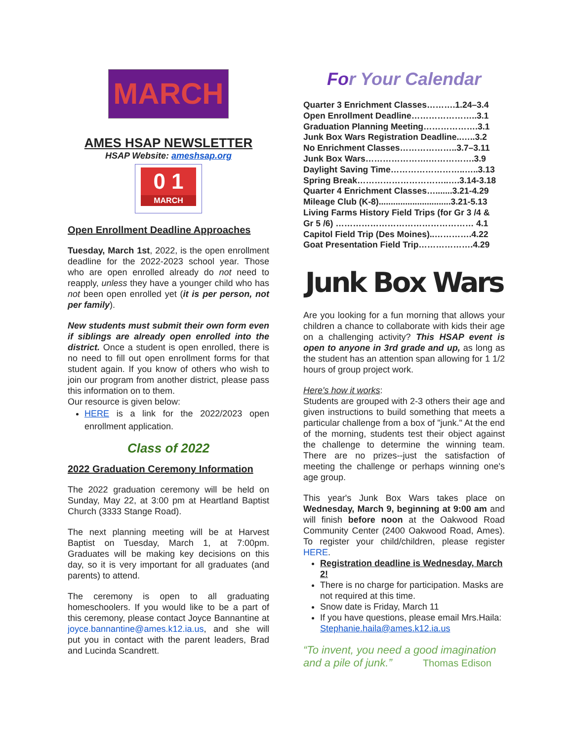MARCH
AMES HSAP NEWSLETTER
HSAP Website: ameshsap.org
0 1
MARCH
Open Enrollment Deadline Approaches
Tuesday, March 1st, 2022, is the open enrollment deadline for the 2022-2023 school year. Those who are open enrolled already do not need to reapply, unless they have a younger child who has not been open enrolled yet (it is per person, not per family).
New students must submit their own form even if siblings are already open enrolled into the district. Once a student is open enrolled, there is no need to fill out open enrollment forms for that student again. If you know of others who wish to join our program from another district, please pass this information on to them.
Our resource is given below:
HERE is a link for the 2022/2023 open enrollment application.
Class of 2022
2022 Graduation Ceremony Information
The 2022 graduation ceremony will be held on Sunday, May 22, at 3:00 pm at Heartland Baptist Church (3333 Stange Road).
The next planning meeting will be at Harvest Baptist on Tuesday, March 1, at 7:00pm. Graduates will be making key decisions on this day, so it is very important for all graduates (and parents) to attend.
The ceremony is open to all graduating homeschoolers. If you would like to be a part of this ceremony, please contact Joyce Bannantine at joyce.bannantine@ames.k12.ia.us, and she will put you in contact with the parent leaders, Brad and Lucinda Scandrett.
For Your Calendar
Quarter 3 Enrichment Classes……….1.24–3.4
Open Enrollment Deadline…………………..3.1
Graduation Planning Meeting……………….3.1
Junk Box Wars Registration Deadline..…..3.2
No Enrichment Classes………………..3.7–3.11
Junk Box Wars………………….…………….3.9
Daylight Saving Time……………………..…..3.13
Spring Break…………………………..….3.14-3.18
Quarter 4 Enrichment Classes….......3.21-4.29
Mileage Club (K-8)..............................3.21-5.13
Living Farms History Field Trips (for Gr 3 /4 &
Gr 5 /6) ………………………………………… 4.1
Capitol Field Trip (Des Moines)..………….4.22
Goat Presentation Field Trip……………….4.29
Junk Box Wars
Are you looking for a fun morning that allows your children a chance to collaborate with kids their age on a challenging activity? This HSAP event is open to anyone in 3rd grade and up, as long as the student has an attention span allowing for 1 1/2 hours of group project work.
Here's how it works:
Students are grouped with 2-3 others their age and given instructions to build something that meets a particular challenge from a box of "junk." At the end of the morning, students test their object against the challenge to determine the winning team. There are no prizes--just the satisfaction of meeting the challenge or perhaps winning one's age group.
This year's Junk Box Wars takes place on Wednesday, March 9, beginning at 9:00 am and will finish before noon at the Oakwood Road Community Center (2400 Oakwood Road, Ames). To register your child/children, please register HERE.
Registration deadline is Wednesday, March 2!
There is no charge for participation. Masks are not required at this time.
Snow date is Friday, March 11
If you have questions, please email Mrs.Haila: Stephanie.haila@ames.k12.ia.us
“To invent, you need a good imagination and a pile of junk.” Thomas Edison